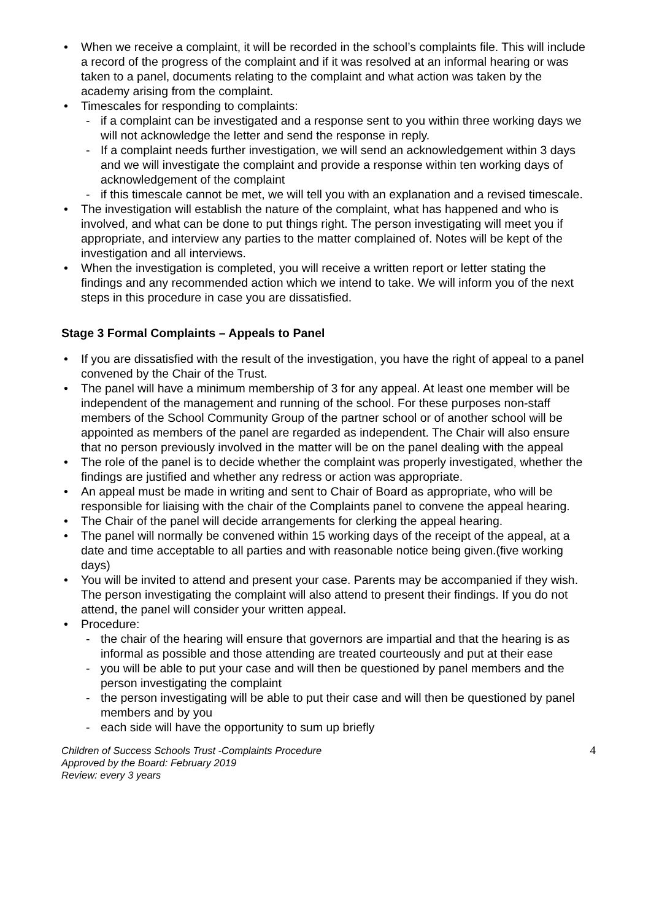• When we receive a complaint, it will be recorded in the school’s complaints file. This will include a record of the progress of the complaint and if it was resolved at an informal hearing or was taken to a panel, documents relating to the complaint and what action was taken by the academy arising from the complaint.
• Timescales for responding to complaints:
- if a complaint can be investigated and a response sent to you within three working days we will not acknowledge the letter and send the response in reply.
- If a complaint needs further investigation, we will send an acknowledgement within 3 days and we will investigate the complaint and provide a response within ten working days of acknowledgement of the complaint
- if this timescale cannot be met, we will tell you with an explanation and a revised timescale.
• The investigation will establish the nature of the complaint, what has happened and who is involved, and what can be done to put things right. The person investigating will meet you if appropriate, and interview any parties to the matter complained of. Notes will be kept of the investigation and all interviews.
• When the investigation is completed, you will receive a written report or letter stating the findings and any recommended action which we intend to take. We will inform you of the next steps in this procedure in case you are dissatisfied.
Stage 3 Formal Complaints – Appeals to Panel
• If you are dissatisfied with the result of the investigation, you have the right of appeal to a panel convened by the Chair of the Trust.
• The panel will have a minimum membership of 3 for any appeal. At least one member will be independent of the management and running of the school. For these purposes non-staff members of the School Community Group of the partner school or of another school will be appointed as members of the panel are regarded as independent. The Chair will also ensure that no person previously involved in the matter will be on the panel dealing with the appeal
• The role of the panel is to decide whether the complaint was properly investigated, whether the findings are justified and whether any redress or action was appropriate.
• An appeal must be made in writing and sent to Chair of Board as appropriate, who will be responsible for liaising with the chair of the Complaints panel to convene the appeal hearing.
• The Chair of the panel will decide arrangements for clerking the appeal hearing.
• The panel will normally be convened within 15 working days of the receipt of the appeal, at a date and time acceptable to all parties and with reasonable notice being given.(five working days)
• You will be invited to attend and present your case. Parents may be accompanied if they wish. The person investigating the complaint will also attend to present their findings. If you do not attend, the panel will consider your written appeal.
• Procedure:
- the chair of the hearing will ensure that governors are impartial and that the hearing is as informal as possible and those attending are treated courteously and put at their ease
- you will be able to put your case and will then be questioned by panel members and the person investigating the complaint
- the person investigating will be able to put their case and will then be questioned by panel members and by you
- each side will have the opportunity to sum up briefly
Children of Success Schools Trust -Complaints Procedure
Approved by the Board: February 2019
Review: every 3 years
4